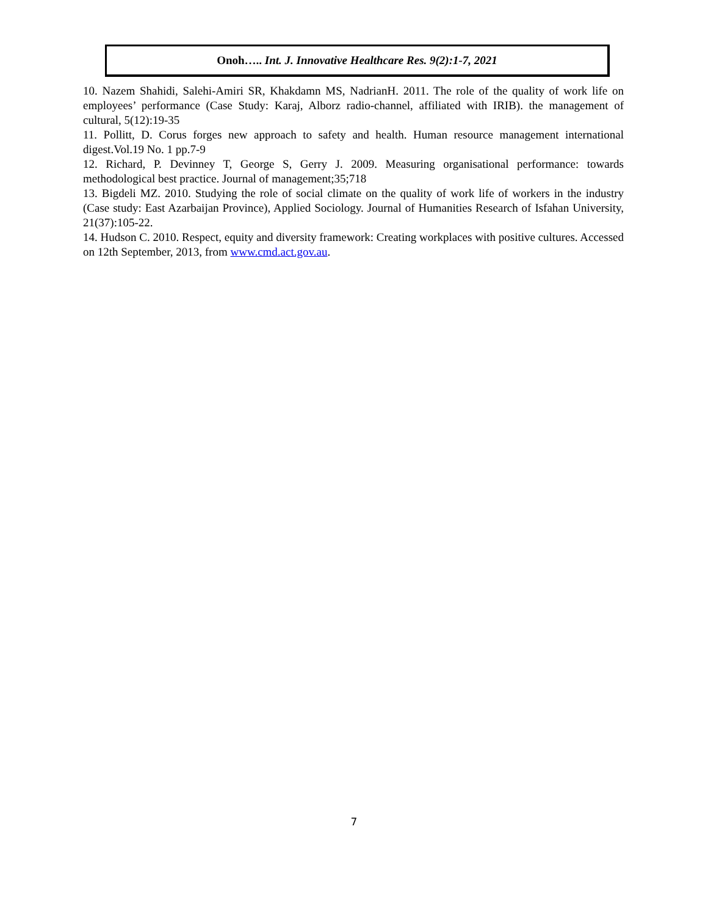Onoh….. Int. J. Innovative Healthcare Res. 9(2):1-7, 2021
10. Nazem Shahidi, Salehi-Amiri SR, Khakdamn MS, NadrianH. 2011. The role of the quality of work life on employees’ performance (Case Study: Karaj, Alborz radio-channel, affiliated with IRIB). the management of cultural, 5(12):19-35
11. Pollitt, D. Corus forges new approach to safety and health. Human resource management international digest.Vol.19 No. 1 pp.7-9
12. Richard, P. Devinney T, George S, Gerry J. 2009. Measuring organisational performance: towards methodological best practice. Journal of management;35;718
13. Bigdeli MZ. 2010. Studying the role of social climate on the quality of work life of workers in the industry (Case study: East Azarbaijan Province), Applied Sociology. Journal of Humanities Research of Isfahan University, 21(37):105-22.
14. Hudson C. 2010. Respect, equity and diversity framework: Creating workplaces with positive cultures. Accessed on 12th September, 2013, from www.cmd.act.gov.au.
7